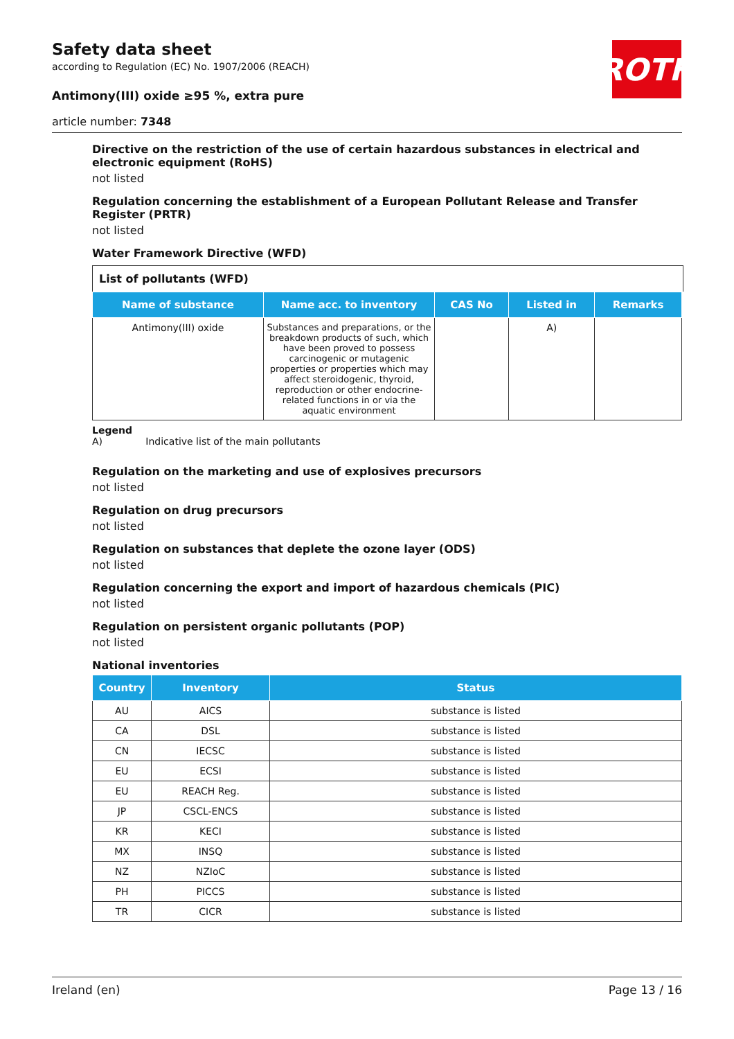ROTH
Safety data sheet
according to Regulation (EC) No. 1907/2006 (REACH)
Antimony(III) oxide ≥95 %, extra pure
article number: 7348
Directive on the restriction of the use of certain hazardous substances in electrical and electronic equipment (RoHS)
not listed
Regulation concerning the establishment of a European Pollutant Release and Transfer Register (PRTR)
not listed
Water Framework Directive (WFD)
List of pollutants (WFD)
| Name of substance | Name acc. to inventory | CAS No | Listed in | Remarks |
| --- | --- | --- | --- | --- |
| Antimony(III) oxide | Substances and preparations, or the breakdown products of such, which have been proved to possess carcinogenic or mutagenic properties or properties which may affect steroidogenic, thyroid, reproduction or other endocrine-related functions in or via the aquatic environment | | A) | |
Legend
A) Indicative list of the main pollutants
Regulation on the marketing and use of explosives precursors
not listed
Regulation on drug precursors
not listed
Regulation on substances that deplete the ozone layer (ODS)
not listed
Regulation concerning the export and import of hazardous chemicals (PIC)
not listed
Regulation on persistent organic pollutants (POP)
not listed
National inventories
| Country | Inventory | Status |
| --- | --- | --- |
| AU | AICS | substance is listed |
| CA | DSL | substance is listed |
| CN | IECSC | substance is listed |
| EU | ECSI | substance is listed |
| EU | REACH Reg. | substance is listed |
| JP | CSCL-ENCS | substance is listed |
| KR | KECI | substance is listed |
| MX | INSQ | substance is listed |
| NZ | NZIoC | substance is listed |
| PH | PICCS | substance is listed |
| TR | CICR | substance is listed |
Ireland (en) Page 13 / 16